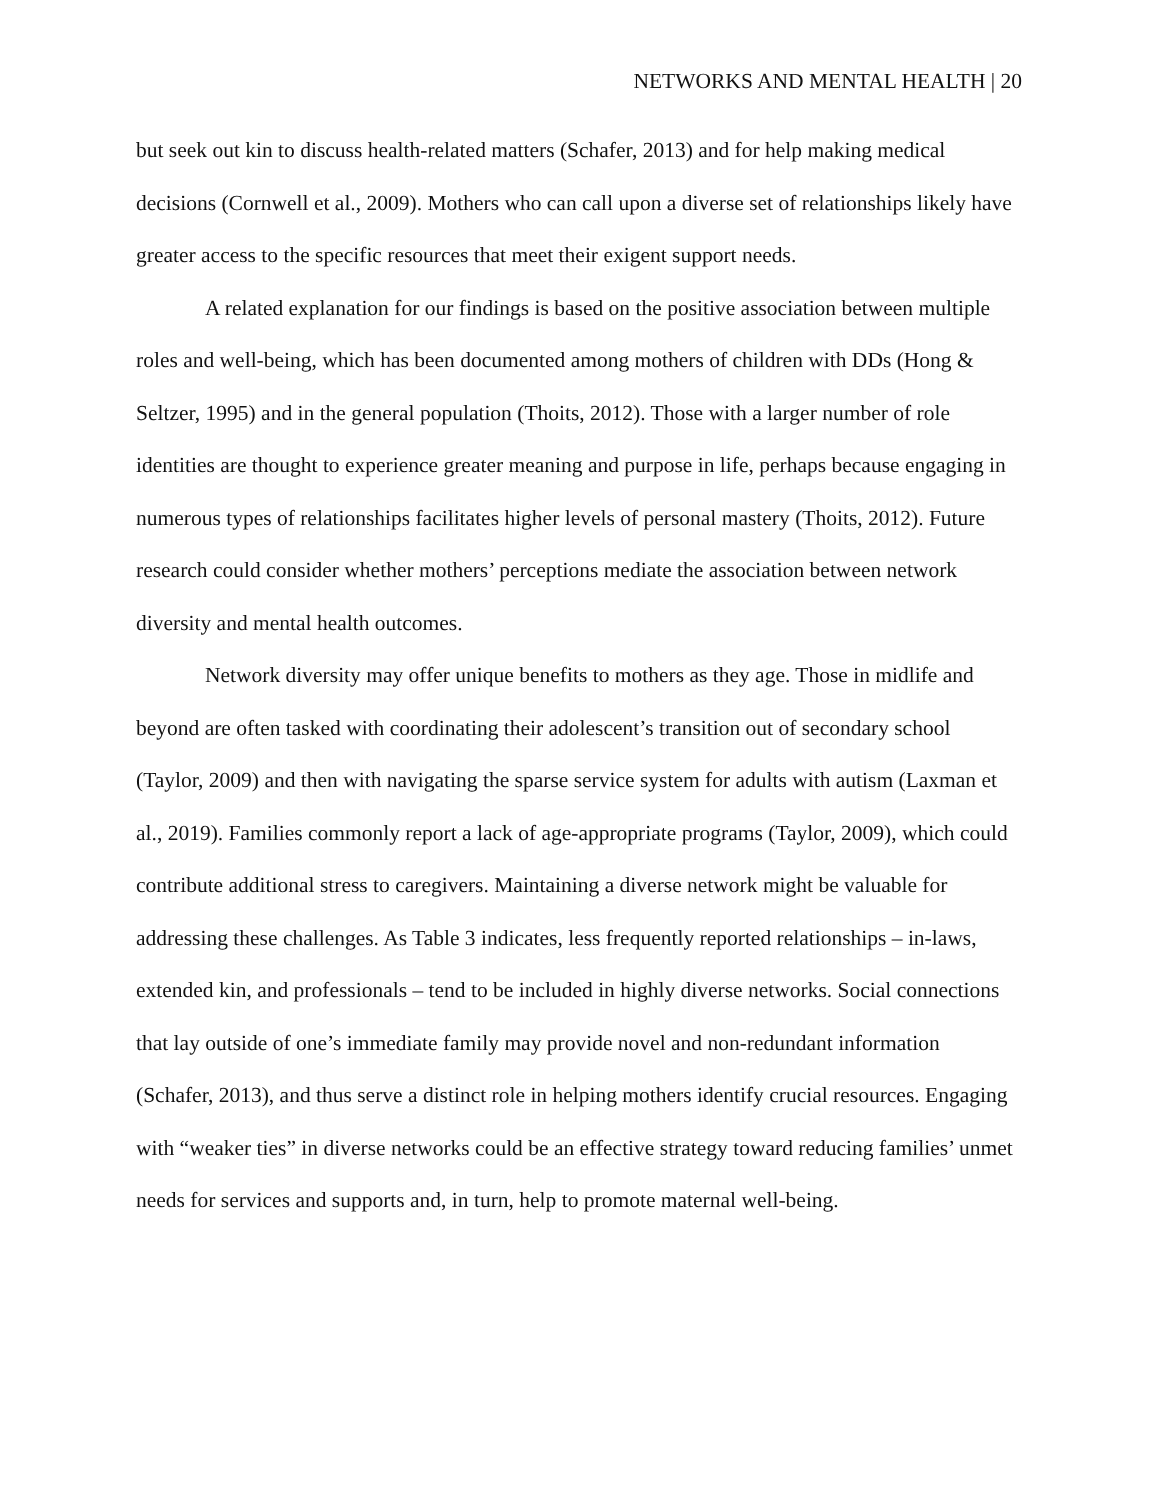NETWORKS AND MENTAL HEALTH | 20
but seek out kin to discuss health-related matters (Schafer, 2013) and for help making medical decisions (Cornwell et al., 2009). Mothers who can call upon a diverse set of relationships likely have greater access to the specific resources that meet their exigent support needs.
A related explanation for our findings is based on the positive association between multiple roles and well-being, which has been documented among mothers of children with DDs (Hong & Seltzer, 1995) and in the general population (Thoits, 2012). Those with a larger number of role identities are thought to experience greater meaning and purpose in life, perhaps because engaging in numerous types of relationships facilitates higher levels of personal mastery (Thoits, 2012). Future research could consider whether mothers’ perceptions mediate the association between network diversity and mental health outcomes.
Network diversity may offer unique benefits to mothers as they age. Those in midlife and beyond are often tasked with coordinating their adolescent’s transition out of secondary school (Taylor, 2009) and then with navigating the sparse service system for adults with autism (Laxman et al., 2019). Families commonly report a lack of age-appropriate programs (Taylor, 2009), which could contribute additional stress to caregivers. Maintaining a diverse network might be valuable for addressing these challenges. As Table 3 indicates, less frequently reported relationships – in-laws, extended kin, and professionals – tend to be included in highly diverse networks. Social connections that lay outside of one’s immediate family may provide novel and non-redundant information (Schafer, 2013), and thus serve a distinct role in helping mothers identify crucial resources. Engaging with “weaker ties” in diverse networks could be an effective strategy toward reducing families’ unmet needs for services and supports and, in turn, help to promote maternal well-being.